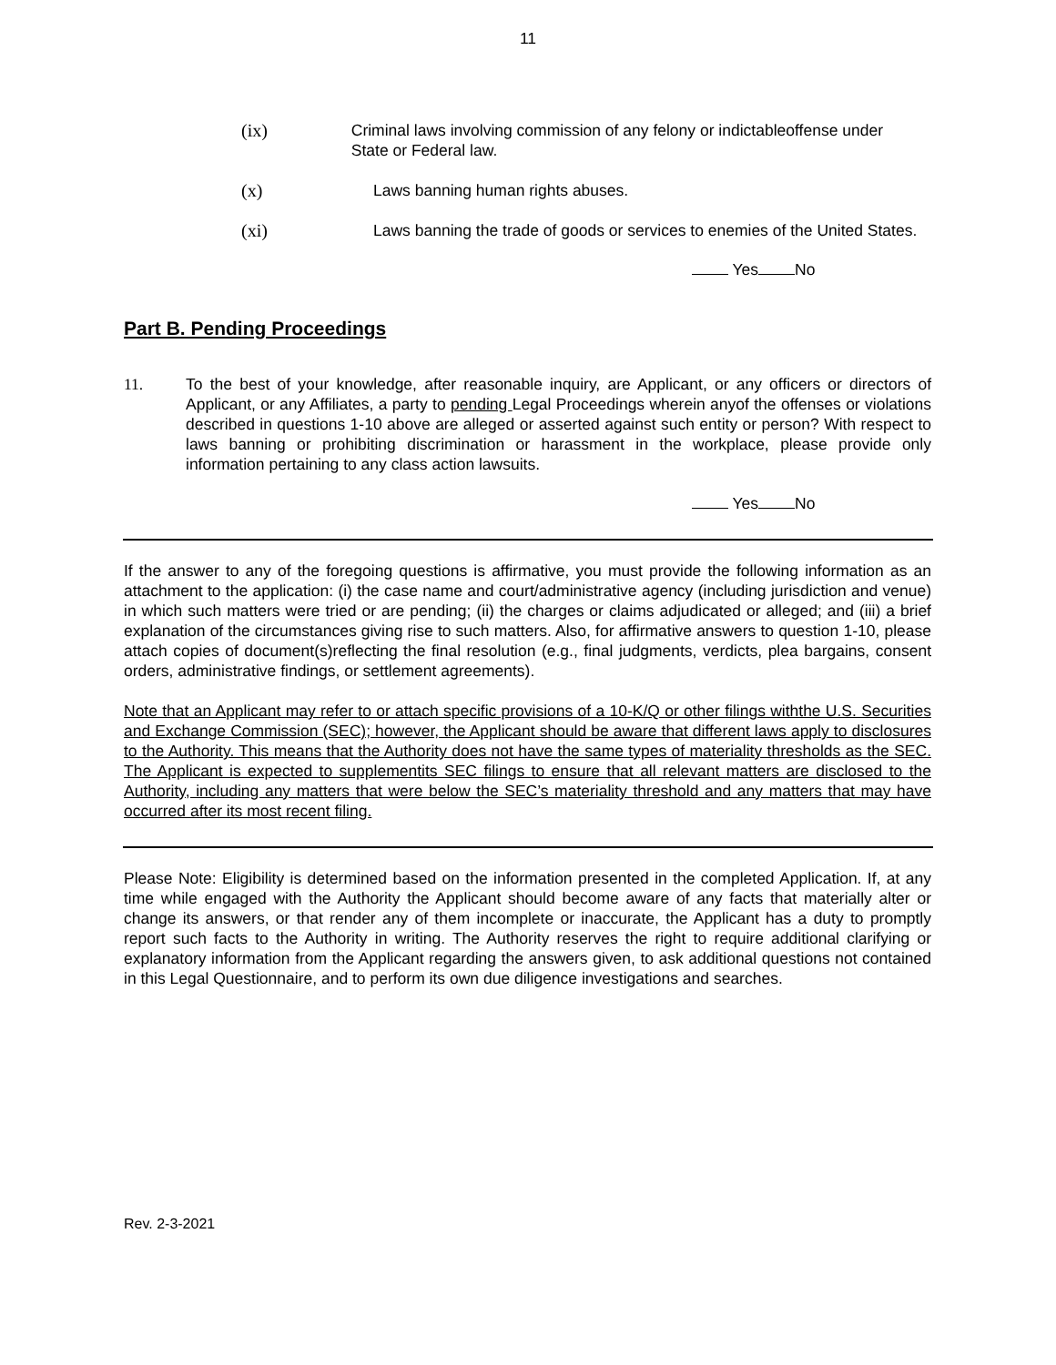11
(ix) Criminal laws involving commission of any felony or indictableoffense under State or Federal law.
(x) Laws banning human rights abuses.
(xi) Laws banning the trade of goods or services to enemies of the United States.
Yes No
Part B. Pending Proceedings
11. To the best of your knowledge, after reasonable inquiry, are Applicant, or any officers or directors of Applicant, or any Affiliates, a party to pending Legal Proceedings wherein anyof the offenses or violations described in questions 1-10 above are alleged or asserted against such entity or person? With respect to laws banning or prohibiting discrimination or harassment in the workplace, please provide only information pertaining to any class action lawsuits.
Yes No
If the answer to any of the foregoing questions is affirmative, you must provide the following information as an attachment to the application: (i) the case name and court/administrative agency (including jurisdiction and venue) in which such matters were tried or are pending; (ii) the charges or claims adjudicated or alleged; and (iii) a brief explanation of the circumstances giving rise to such matters. Also, for affirmative answers to question 1-10, please attach copies of document(s)reflecting the final resolution (e.g., final judgments, verdicts, plea bargains, consent orders, administrative findings, or settlement agreements).
Note that an Applicant may refer to or attach specific provisions of a 10-K/Q or other filings withthe U.S. Securities and Exchange Commission (SEC); however, the Applicant should be aware that different laws apply to disclosures to the Authority. This means that the Authority does not have the same types of materiality thresholds as the SEC. The Applicant is expected to supplementits SEC filings to ensure that all relevant matters are disclosed to the Authority, including any matters that were below the SEC’s materiality threshold and any matters that may have occurred after its most recent filing.
Please Note: Eligibility is determined based on the information presented in the completed Application. If, at any time while engaged with the Authority the Applicant should become aware of any facts that materially alter or change its answers, or that render any of them incomplete or inaccurate, the Applicant has a duty to promptly report such facts to the Authority in writing. The Authority reserves the right to require additional clarifying or explanatory information from the Applicant regarding the answers given, to ask additional questions not contained in this Legal Questionnaire, and to perform its own due diligence investigations and searches.
Rev. 2-3-2021